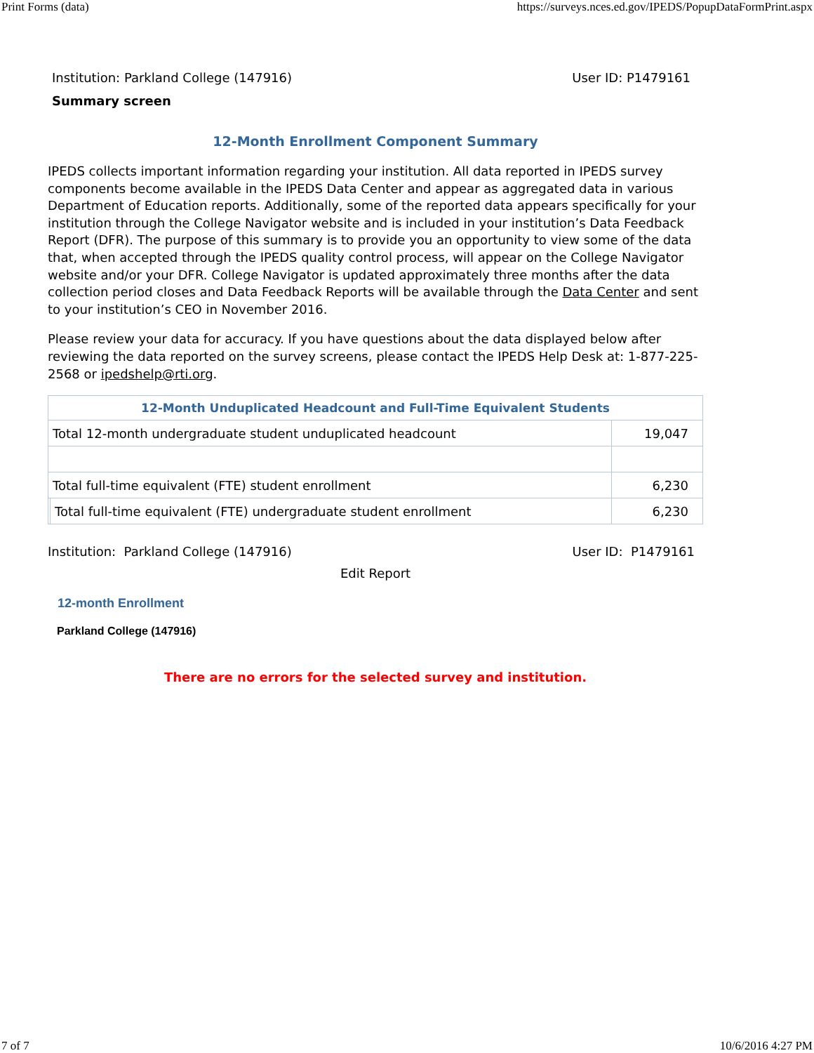Print Forms (data) https://surveys.nces.ed.gov/IPEDS/PopupDataFormPrint.aspx
Institution: Parkland College (147916) User ID: P1479161
Summary screen
12-Month Enrollment Component Summary
IPEDS collects important information regarding your institution. All data reported in IPEDS survey components become available in the IPEDS Data Center and appear as aggregated data in various Department of Education reports. Additionally, some of the reported data appears specifically for your institution through the College Navigator website and is included in your institution’s Data Feedback Report (DFR). The purpose of this summary is to provide you an opportunity to view some of the data that, when accepted through the IPEDS quality control process, will appear on the College Navigator website and/or your DFR. College Navigator is updated approximately three months after the data collection period closes and Data Feedback Reports will be available through the Data Center and sent to your institution’s CEO in November 2016.
Please review your data for accuracy. If you have questions about the data displayed below after reviewing the data reported on the survey screens, please contact the IPEDS Help Desk at: 1-877-225-2568 or ipedshelp@rti.org.
| 12-Month Unduplicated Headcount and Full-Time Equivalent Students | | |
| --- | --- | --- |
| Total 12-month undergraduate student unduplicated headcount | | 19,047 |
| Total full-time equivalent (FTE) student enrollment | | 6,230 |
| | Total full-time equivalent (FTE) undergraduate student enrollment | 6,230 |
Institution: Parkland College (147916) User ID: P1479161
Edit Report
12-month Enrollment
Parkland College (147916)
There are no errors for the selected survey and institution.
7 of 7 10/6/2016 4:27 PM